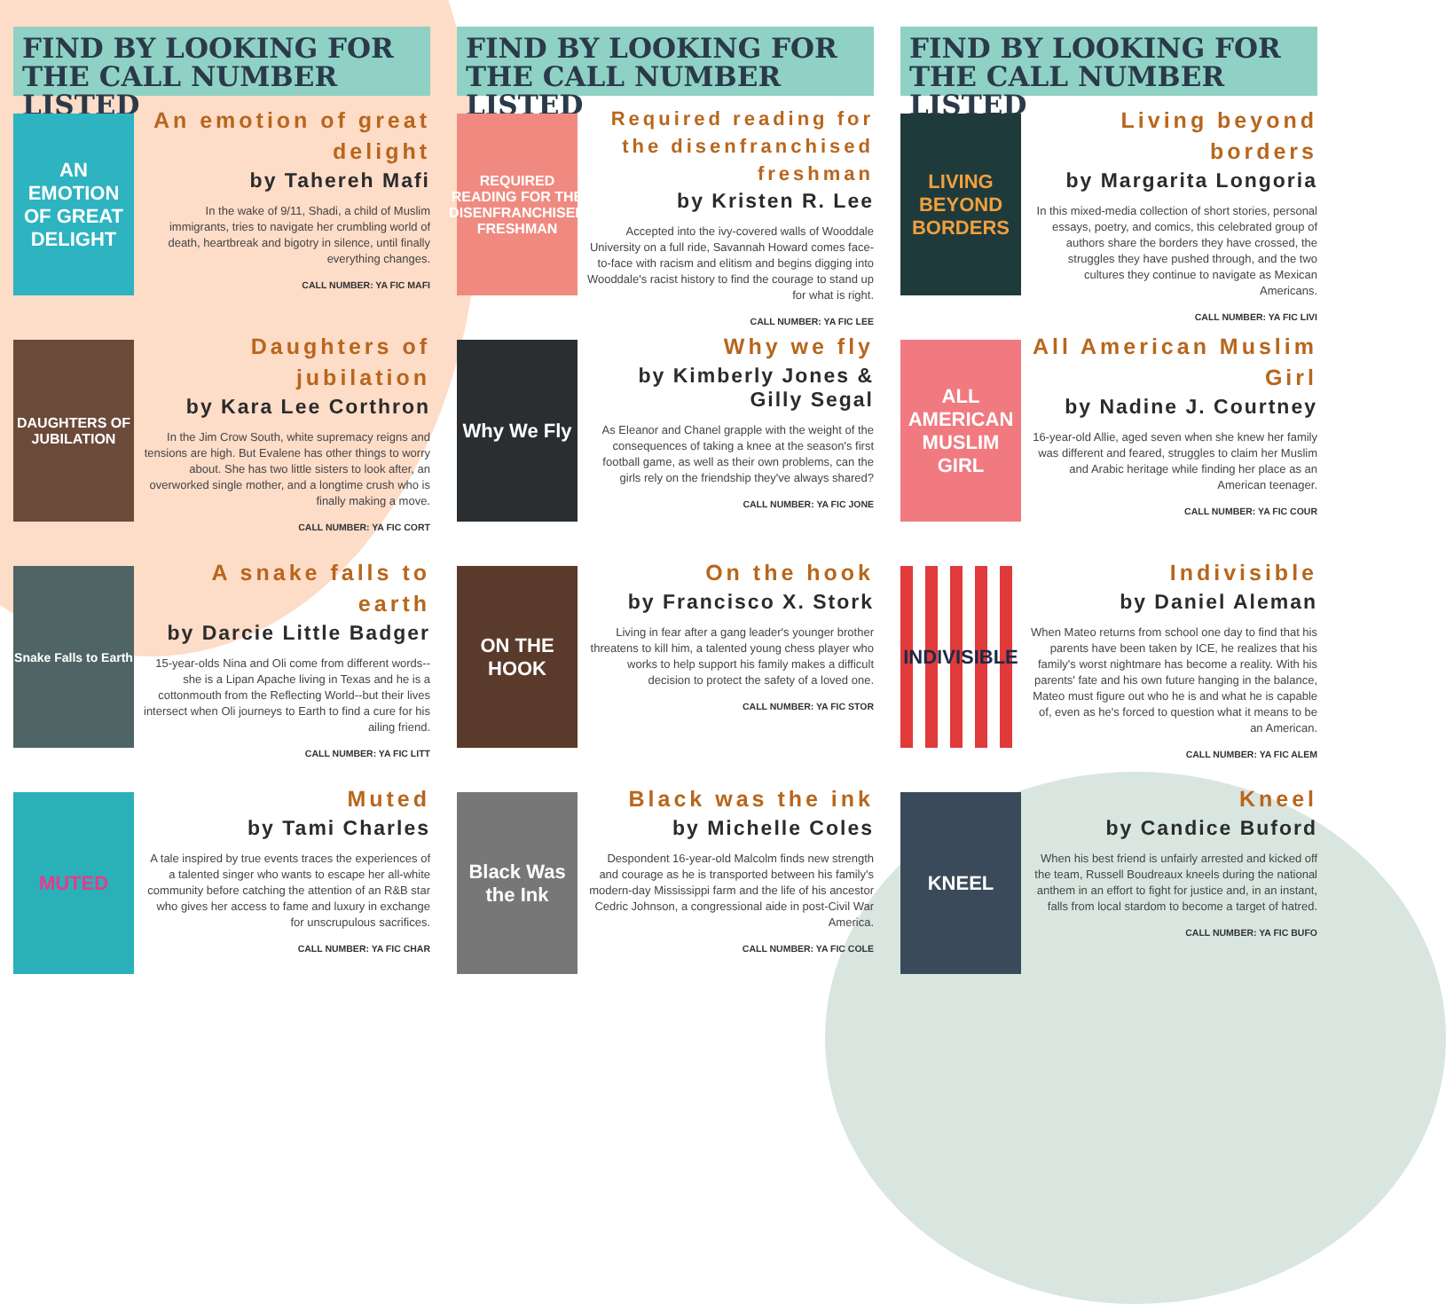FIND BY LOOKING FOR THE CALL NUMBER LISTED
AN EMOTION OF GREAT DELIGHT
An emotion of great delight
by Tahereh Mafi
In the wake of 9/11, Shadi, a child of Muslim immigrants, tries to navigate her crumbling world of death, heartbreak and bigotry in silence, until finally everything changes.
CALL NUMBER: YA FIC MAFI
DAUGHTERS OF JUBILATION
Daughters of jubilation
by Kara Lee Corthron
In the Jim Crow South, white supremacy reigns and tensions are high. But Evalene has other things to worry about. She has two little sisters to look after, an overworked single mother, and a longtime crush who is finally making a move.
CALL NUMBER: YA FIC CORT
Snake Falls to Earth
A snake falls to earth
by Darcie Little Badger
15-year-olds Nina and Oli come from different words--she is a Lipan Apache living in Texas and he is a cottonmouth from the Reflecting World--but their lives intersect when Oli journeys to Earth to find a cure for his ailing friend.
CALL NUMBER: YA FIC LITT
MUTED
Muted
by Tami Charles
A tale inspired by true events traces the experiences of a talented singer who wants to escape her all-white community before catching the attention of an R&B star who gives her access to fame and luxury in exchange for unscrupulous sacrifices.
CALL NUMBER: YA FIC CHAR
FIND BY LOOKING FOR THE CALL NUMBER LISTED
REQUIRED READING FOR THE DISENFRANCHISED FRESHMAN
Required reading for the disenfranchised freshman
by Kristen R. Lee
Accepted into the ivy-covered walls of Wooddale University on a full ride, Savannah Howard comes face-to-face with racism and elitism and begins digging into Wooddale's racist history to find the courage to stand up for what is right.
CALL NUMBER: YA FIC LEE
Why We Fly
Why we fly
by Kimberly Jones & Gilly Segal
As Eleanor and Chanel grapple with the weight of the consequences of taking a knee at the season's first football game, as well as their own problems, can the girls rely on the friendship they've always shared?
CALL NUMBER: YA FIC JONE
ON THE HOOK
On the hook
by Francisco X. Stork
Living in fear after a gang leader's younger brother threatens to kill him, a talented young chess player who works to help support his family makes a difficult decision to protect the safety of a loved one.
CALL NUMBER: YA FIC STOR
Black Was the Ink
Black was the ink
by Michelle Coles
Despondent 16-year-old Malcolm finds new strength and courage as he is transported between his family's modern-day Mississippi farm and the life of his ancestor Cedric Johnson, a congressional aide in post-Civil War America.
CALL NUMBER: YA FIC COLE
FIND BY LOOKING FOR THE CALL NUMBER LISTED
LIVING BEYOND BORDERS
Living beyond borders
by Margarita Longoria
In this mixed-media collection of short stories, personal essays, poetry, and comics, this celebrated group of authors share the borders they have crossed, the struggles they have pushed through, and the two cultures they continue to navigate as Mexican Americans.
CALL NUMBER: YA FIC LIVI
ALL AMERICAN MUSLIM GIRL
All American Muslim Girl
by Nadine J. Courtney
16-year-old Allie, aged seven when she knew her family was different and feared, struggles to claim her Muslim and Arabic heritage while finding her place as an American teenager.
CALL NUMBER: YA FIC COUR
INDIVISIBLE
Indivisible
by Daniel Aleman
When Mateo returns from school one day to find that his parents have been taken by ICE, he realizes that his family's worst nightmare has become a reality. With his parents' fate and his own future hanging in the balance, Mateo must figure out who he is and what he is capable of, even as he's forced to question what it means to be an American.
CALL NUMBER: YA FIC ALEM
KNEEL
Kneel
by Candice Buford
When his best friend is unfairly arrested and kicked off the team, Russell Boudreaux kneels during the national anthem in an effort to fight for justice and, in an instant, falls from local stardom to become a target of hatred.
CALL NUMBER: YA FIC BUFO